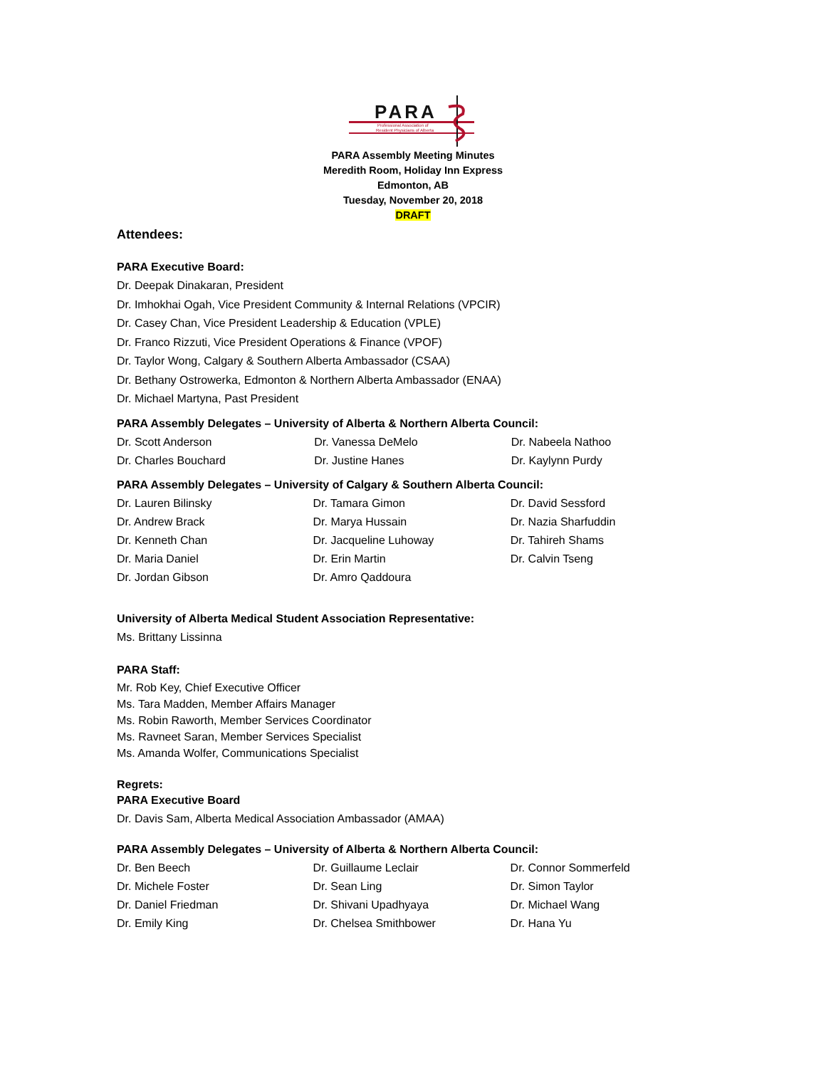PARA
Professional Association of
Resident Physicians of Alberta
PARA Assembly Meeting Minutes
Meredith Room, Holiday Inn Express
Edmonton, AB
Tuesday, November 20, 2018
DRAFT
Attendees:
PARA Executive Board:
Dr. Deepak Dinakaran, President
Dr. Imhokhai Ogah, Vice President Community & Internal Relations (VPCIR)
Dr. Casey Chan, Vice President Leadership & Education (VPLE)
Dr. Franco Rizzuti, Vice President Operations & Finance (VPOF)
Dr. Taylor Wong, Calgary & Southern Alberta Ambassador (CSAA)
Dr. Bethany Ostrowerka, Edmonton & Northern Alberta Ambassador (ENAA)
Dr. Michael Martyna, Past President
PARA Assembly Delegates – University of Alberta & Northern Alberta Council:
| Dr. Scott Anderson | Dr. Vanessa DeMelo | Dr. Nabeela Nathoo |
| Dr. Charles Bouchard | Dr. Justine Hanes | Dr. Kaylynn Purdy |
PARA Assembly Delegates – University of Calgary & Southern Alberta Council:
| Dr. Lauren Bilinsky | Dr. Tamara Gimon | Dr. David Sessford |
| Dr. Andrew Brack | Dr. Marya Hussain | Dr. Nazia Sharfuddin |
| Dr. Kenneth Chan | Dr. Jacqueline Luhoway | Dr. Tahireh Shams |
| Dr. Maria Daniel | Dr. Erin Martin | Dr. Calvin Tseng |
| Dr. Jordan Gibson | Dr. Amro Qaddoura | |
University of Alberta Medical Student Association Representative:
Ms. Brittany Lissinna
PARA Staff:
Mr. Rob Key, Chief Executive Officer
Ms. Tara Madden, Member Affairs Manager
Ms. Robin Raworth, Member Services Coordinator
Ms. Ravneet Saran, Member Services Specialist
Ms. Amanda Wolfer, Communications Specialist
Regrets:
PARA Executive Board
Dr. Davis Sam, Alberta Medical Association Ambassador (AMAA)
PARA Assembly Delegates – University of Alberta & Northern Alberta Council:
| Dr. Ben Beech | Dr. Guillaume Leclair | Dr. Connor Sommerfeld |
| Dr. Michele Foster | Dr. Sean Ling | Dr. Simon Taylor |
| Dr. Daniel Friedman | Dr. Shivani Upadhyaya | Dr. Michael Wang |
| Dr. Emily King | Dr. Chelsea Smithbower | Dr. Hana Yu |